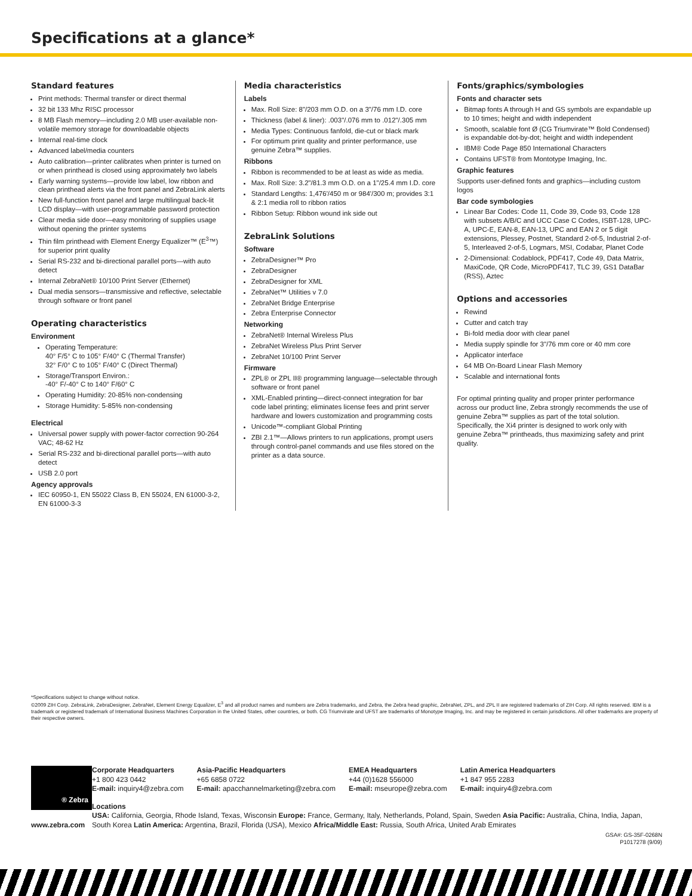Specifications at a glance*
Standard features
Print methods: Thermal transfer or direct thermal
32 bit 133 Mhz RISC processor
8 MB Flash memory—including 2.0 MB user-available non-volatile memory storage for downloadable objects
Internal real-time clock
Advanced label/media counters
Auto calibration—printer calibrates when printer is turned on or when printhead is closed using approximately two labels
Early warning systems—provide low label, low ribbon and clean printhead alerts via the front panel and ZebraLink alerts
New full-function front panel and large multilingual back-lit LCD display—with user-programmable password protection
Clear media side door—easy monitoring of supplies usage without opening the printer systems
Thin film printhead with Element Energy Equalizer™ (E<sup>3</sup>™) for superior print quality
Serial RS-232 and bi-directional parallel ports—with auto detect
Internal ZebraNet® 10/100 Print Server (Ethernet)
Dual media sensors—transmissive and reflective, selectable through software or front panel
Operating characteristics
Environment
Operating Temperature:
40° F/5° C to 105° F/40° C (Thermal Transfer)
32° F/0° C to 105° F/40° C (Direct Thermal)
Storage/Transport Environ.:
-40° F/-40° C to 140° F/60° C
Operating Humidity: 20-85% non-condensing
Storage Humidity: 5-85% non-condensing
Electrical
Universal power supply with power-factor correction 90-264 VAC; 48-62 Hz
Serial RS-232 and bi-directional parallel ports—with auto detect
USB 2.0 port
Agency approvals
IEC 60950-1, EN 55022 Class B, EN 55024, EN 61000-3-2, EN 61000-3-3
Media characteristics
Labels
Max. Roll Size: 8"/203 mm O.D. on a 3"/76 mm I.D. core
Thickness (label & liner): .003"/.076 mm to .012"/.305 mm
Media Types: Continuous fanfold, die-cut or black mark
For optimum print quality and printer performance, use genuine Zebra™ supplies.
Ribbons
Ribbon is recommended to be at least as wide as media.
Max. Roll Size: 3.2"/81.3 mm O.D. on a 1"/25.4 mm I.D. core
Standard Lengths: 1,476'/450 m or 984'/300 m; provides 3:1 & 2:1 media roll to ribbon ratios
Ribbon Setup: Ribbon wound ink side out
ZebraLink Solutions
Software
ZebraDesigner™ Pro
ZebraDesigner
ZebraDesigner for XML
ZebraNet™ Utilities v 7.0
ZebraNet Bridge Enterprise
Zebra Enterprise Connector
Networking
ZebraNet® Internal Wireless Plus
ZebraNet Wireless Plus Print Server
ZebraNet 10/100 Print Server
Firmware
ZPL® or ZPL II® programming language—selectable through software or front panel
XML-Enabled printing—direct-connect integration for bar code label printing; eliminates license fees and print server hardware and lowers customization and programming costs
Unicode™-compliant Global Printing
ZBI 2.1™—Allows printers to run applications, prompt users through control-panel commands and use files stored on the printer as a data source.
Fonts/graphics/symbologies
Fonts and character sets
Bitmap fonts A through H and GS symbols are expandable up to 10 times; height and width independent
Smooth, scalable font Ø (CG Triumvirate™ Bold Condensed) is expandable dot-by-dot; height and width independent
IBM® Code Page 850 International Characters
Contains UFST® from Montotype Imaging, Inc.
Graphic features
Supports user-defined fonts and graphics—including custom logos
Bar code symbologies
Linear Bar Codes: Code 11, Code 39, Code 93, Code 128 with subsets A/B/C and UCC Case C Codes, ISBT-128, UPC-A, UPC-E, EAN-8, EAN-13, UPC and EAN 2 or 5 digit extensions, Plessey, Postnet, Standard 2-of-5, Industrial 2-of-5, Interleaved 2-of-5, Logmars, MSI, Codabar, Planet Code
2-Dimensional: Codablock, PDF417, Code 49, Data Matrix, MaxiCode, QR Code, MicroPDF417, TLC 39, GS1 DataBar (RSS), Aztec
Options and accessories
Rewind
Cutter and catch tray
Bi-fold media door with clear panel
Media supply spindle for 3"/76 mm core or 40 mm core
Applicator interface
64 MB On-Board Linear Flash Memory
Scalable and international fonts
For optimal printing quality and proper printer performance across our product line, Zebra strongly recommends the use of genuine Zebra™ supplies as part of the total solution. Specifically, the Xi4 printer is designed to work only with genuine Zebra™ printheads, thus maximizing safety and print quality.
*Specifications subject to change without notice.
©2009 ZIH Corp. ZebraLink, ZebraDesigner, ZebraNet, Element Energy Equalizer, E<sup>3</sup> and all product names and numbers are Zebra trademarks, and Zebra, the Zebra head graphic, ZebraNet, ZPL, and ZPL II are registered trademarks of ZIH Corp. All rights reserved. IBM is a trademark or registered trademark of International Business Machines Corporation in the United States, other countries, or both. CG Triumvirate and UFST are trademarks of Monotype Imaging, Inc. and may be registered in certain jurisdictions. All other trademarks are property of their respective owners.
® Zebra
www.zebra.com
Corporate Headquarters
+1 800 423 0442
E-mail: inquiry4@zebra.com
Asia-Pacific Headquarters
+65 6858 0722
E-mail: apacchannelmarketing@zebra.com
EMEA Headquarters
+44 (0)1628 556000
E-mail: mseurope@zebra.com
Latin America Headquarters
+1 847 955 2283
E-mail: inquiry4@zebra.com
Locations
USA: California, Georgia, Rhode Island, Texas, Wisconsin Europe: France, Germany, Italy, Netherlands, Poland, Spain, Sweden Asia Pacific: Australia, China, India, Japan, South Korea Latin America: Argentina, Brazil, Florida (USA), Mexico Africa/Middle East: Russia, South Africa, United Arab Emirates
GSA#: GS-35F-0268N
P1017278 (9/09)